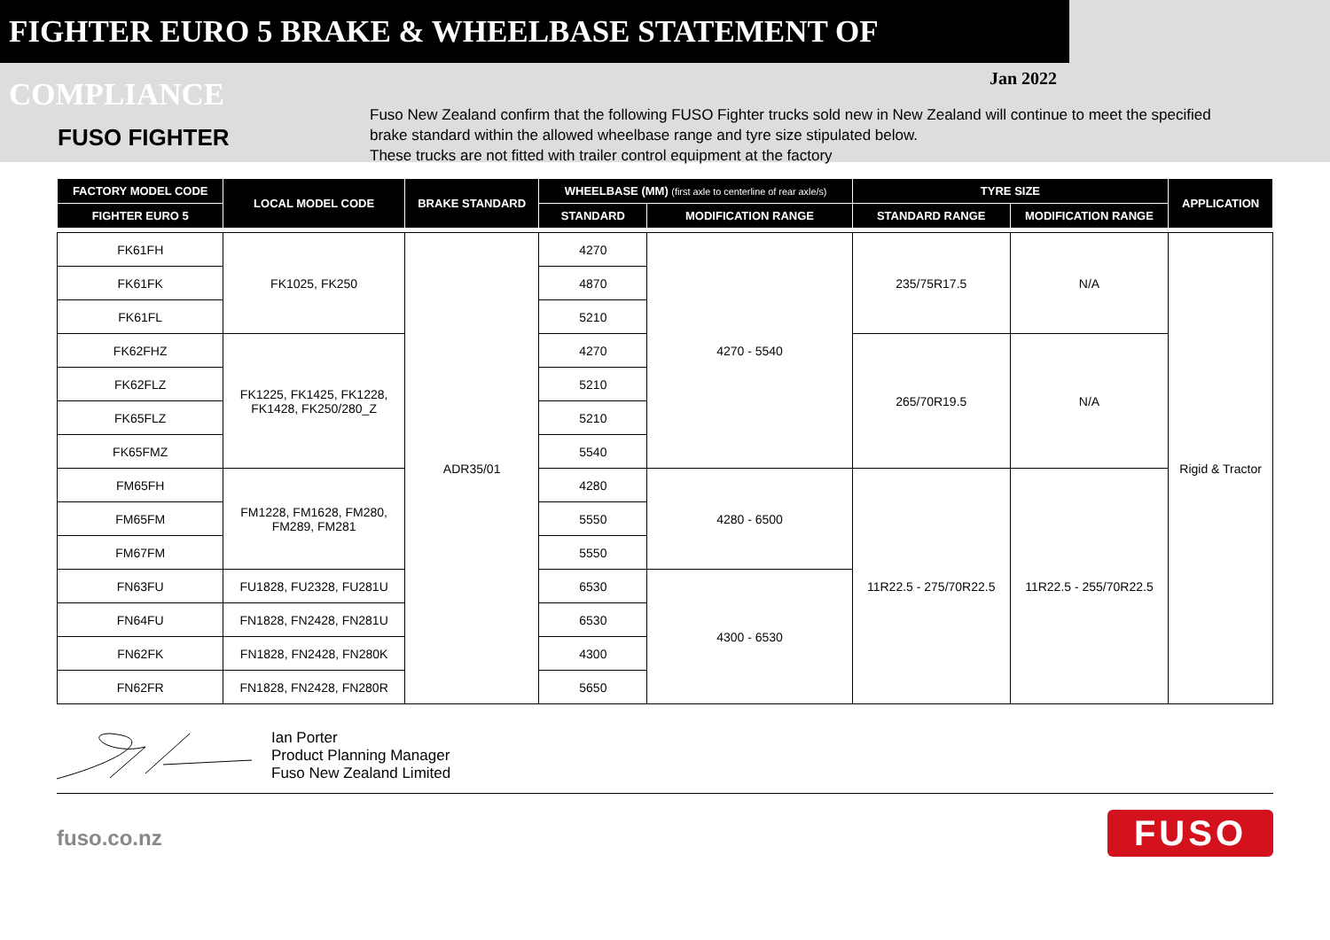FIGHTER EURO 5 BRAKE & WHEELBASE STATEMENT OF COMPLIANCE
Jan 2022
FUSO FIGHTER
Fuso New Zealand confirm that the following FUSO Fighter trucks sold new in New Zealand will continue to meet the specified brake standard within the allowed wheelbase range and tyre size stipulated below.
These trucks are not fitted with trailer control equipment at the factory
| FACTORY MODEL CODE | LOCAL MODEL CODE | BRAKE STANDARD | WHEELBASE (MM) (first axle to centerline of rear axle/s) | | TYRE SIZE | | APPLICATION |
| --- | --- | --- | --- | --- | --- | --- | --- |
| FIGHTER EURO 5 | | | STANDARD | MODIFICATION RANGE | STANDARD RANGE | MODIFICATION RANGE | |
| FK61FH | FK1025, FK250 | ADR35/01 | 4270 | 4270 - 5540 | 235/75R17.5 | N/A | Rigid & Tractor |
| FK61FK | | | 4870 | | | | |
| FK61FL | | | 5210 | | | | |
| FK62FHZ | FK1225, FK1425, FK1228, FK1428, FK250/280_Z | | 4270 | | 265/70R19.5 | N/A | |
| FK62FLZ | | | 5210 | | | | |
| FK65FLZ | | | 5210 | | | | |
| FK65FMZ | | | 5540 | | | | |
| FM65FH | FM1228, FM1628, FM280, FM289, FM281 | | 4280 | 4280 - 6500 | 11R22.5 - 275/70R22.5 | 11R22.5 - 255/70R22.5 | |
| FM65FM | | | 5550 | | | | |
| FM67FM | | | 5550 | | | | |
| FN63FU | FU1828, FU2328, FU281U | | 6530 | 4300 - 6530 | | | |
| FN64FU | FN1828, FN2428, FN281U | | 6530 | | | | |
| FN62FK | FN1828, FN2428, FN280K | | 4300 | | | | |
| FN62FR | FN1828, FN2428, FN280R | | 5650 | | | | |
Ian Porter
Product Planning Manager
Fuso New Zealand Limited
fuso.co.nz
FUSO